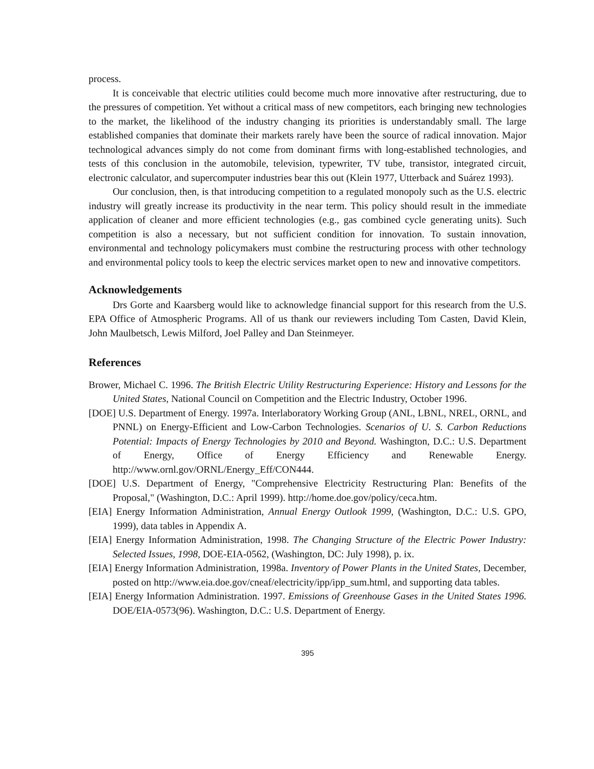process.
It is conceivable that electric utilities could become much more innovative after restructuring, due to the pressures of competition. Yet without a critical mass of new competitors, each bringing new technologies to the market, the likelihood of the industry changing its priorities is understandably small. The large established companies that dominate their markets rarely have been the source of radical innovation. Major technological advances simply do not come from dominant firms with long-established technologies, and tests of this conclusion in the automobile, television, typewriter, TV tube, transistor, integrated circuit, electronic calculator, and supercomputer industries bear this out (Klein 1977, Utterback and Suárez 1993).
Our conclusion, then, is that introducing competition to a regulated monopoly such as the U.S. electric industry will greatly increase its productivity in the near term. This policy should result in the immediate application of cleaner and more efficient technologies (e.g., gas combined cycle generating units). Such competition is also a necessary, but not sufficient condition for innovation. To sustain innovation, environmental and technology policymakers must combine the restructuring process with other technology and environmental policy tools to keep the electric services market open to new and innovative competitors.
Acknowledgements
Drs Gorte and Kaarsberg would like to acknowledge financial support for this research from the U.S. EPA Office of Atmospheric Programs. All of us thank our reviewers including Tom Casten, David Klein, John Maulbetsch, Lewis Milford, Joel Palley and Dan Steinmeyer.
References
Brower, Michael C. 1996. The British Electric Utility Restructuring Experience: History and Lessons for the United States, National Council on Competition and the Electric Industry, October 1996.
[DOE] U.S. Department of Energy. 1997a. Interlaboratory Working Group (ANL, LBNL, NREL, ORNL, and PNNL) on Energy-Efficient and Low-Carbon Technologies. Scenarios of U. S. Carbon Reductions Potential: Impacts of Energy Technologies by 2010 and Beyond. Washington, D.C.: U.S. Department of Energy, Office of Energy Efficiency and Renewable Energy. http://www.ornl.gov/ORNL/Energy_Eff/CON444.
[DOE] U.S. Department of Energy, "Comprehensive Electricity Restructuring Plan: Benefits of the Proposal," (Washington, D.C.: April 1999). http://home.doe.gov/policy/ceca.htm.
[EIA] Energy Information Administration, Annual Energy Outlook 1999, (Washington, D.C.: U.S. GPO, 1999), data tables in Appendix A.
[EIA] Energy Information Administration, 1998. The Changing Structure of the Electric Power Industry: Selected Issues, 1998, DOE-EIA-0562, (Washington, DC: July 1998), p. ix.
[EIA] Energy Information Administration, 1998a. Inventory of Power Plants in the United States, December, posted on http://www.eia.doe.gov/cneaf/electricity/ipp/ipp_sum.html, and supporting data tables.
[EIA] Energy Information Administration. 1997. Emissions of Greenhouse Gases in the United States 1996. DOE/EIA-0573(96). Washington, D.C.: U.S. Department of Energy.
395